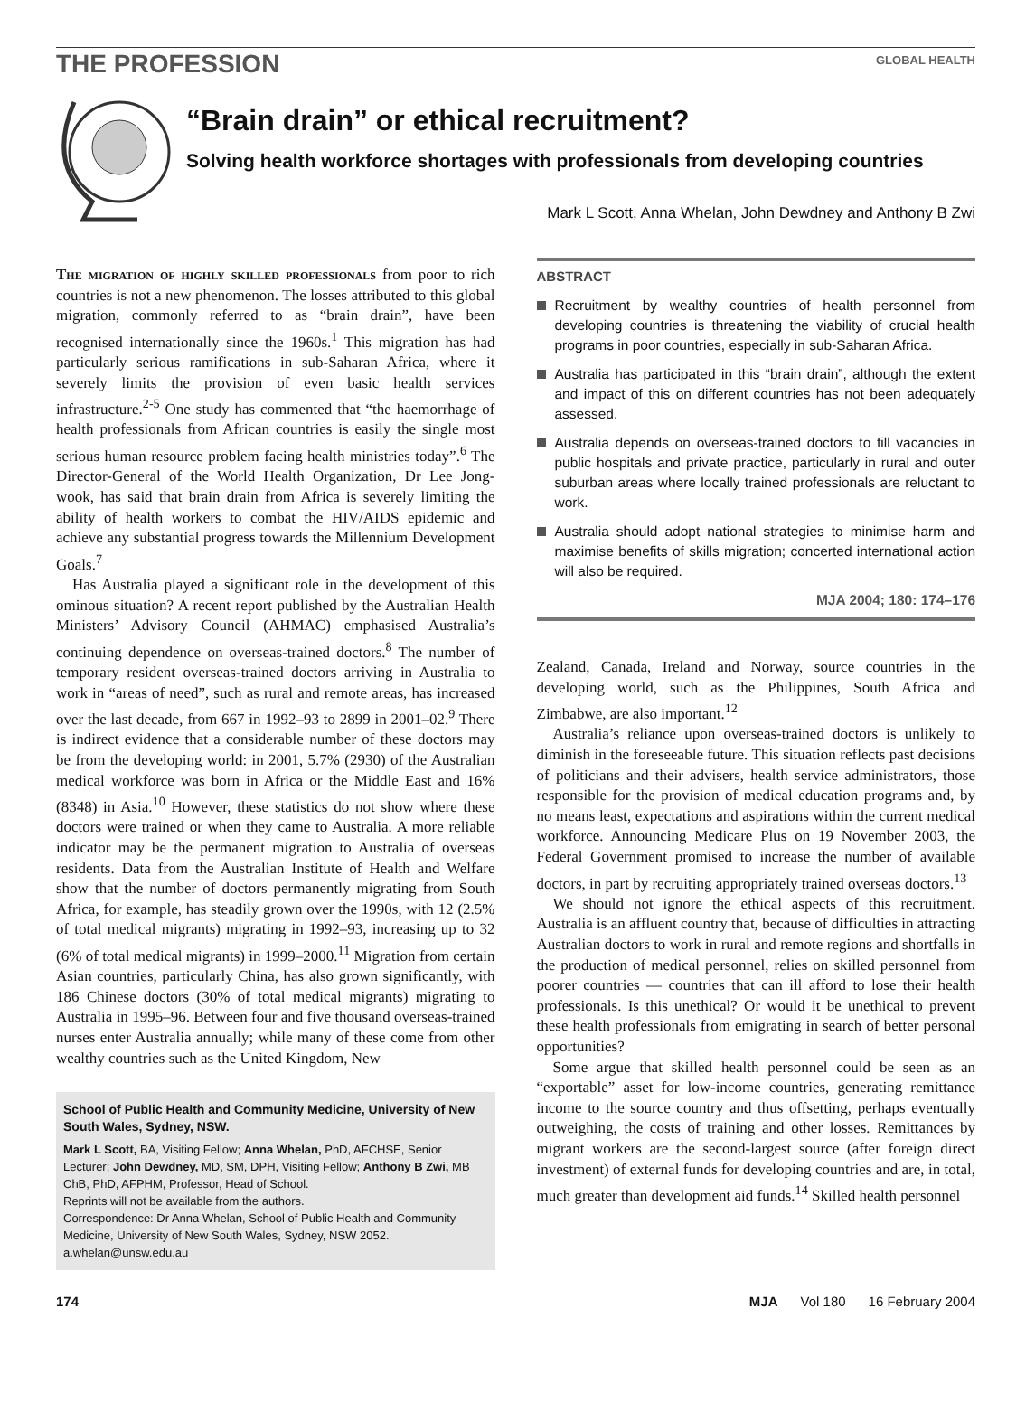THE PROFESSION
GLOBAL HEALTH
“Brain drain” or ethical recruitment?
Solving health workforce shortages with professionals from developing countries
Mark L Scott, Anna Whelan, John Dewdney and Anthony B Zwi
The migration of highly skilled professionals from poor to rich countries is not a new phenomenon. The losses attributed to this global migration, commonly referred to as “brain drain”, have been recognised internationally since the 1960s.<sup>1</sup> This migration has had particularly serious ramifications in sub-Saharan Africa, where it severely limits the provision of even basic health services infrastructure.<sup>2-5</sup> One study has commented that “the haemorrhage of health professionals from African countries is easily the single most serious human resource problem facing health ministries today”.<sup>6</sup> The Director-General of the World Health Organization, Dr Lee Jong-wook, has said that brain drain from Africa is severely limiting the ability of health workers to combat the HIV/AIDS epidemic and achieve any substantial progress towards the Millennium Development Goals.<sup>7</sup>
Has Australia played a significant role in the development of this ominous situation? A recent report published by the Australian Health Ministers’ Advisory Council (AHMAC) emphasised Australia’s continuing dependence on overseas-trained doctors.<sup>8</sup> The number of temporary resident overseas-trained doctors arriving in Australia to work in “areas of need”, such as rural and remote areas, has increased over the last decade, from 667 in 1992–93 to 2899 in 2001–02.<sup>9</sup> There is indirect evidence that a considerable number of these doctors may be from the developing world: in 2001, 5.7% (2930) of the Australian medical workforce was born in Africa or the Middle East and 16% (8348) in Asia.<sup>10</sup> However, these statistics do not show where these doctors were trained or when they came to Australia. A more reliable indicator may be the permanent migration to Australia of overseas residents. Data from the Australian Institute of Health and Welfare show that the number of doctors permanently migrating from South Africa, for example, has steadily grown over the 1990s, with 12 (2.5% of total medical migrants) migrating in 1992–93, increasing up to 32 (6% of total medical migrants) in 1999–2000.<sup>11</sup> Migration from certain Asian countries, particularly China, has also grown significantly, with 186 Chinese doctors (30% of total medical migrants) migrating to Australia in 1995–96. Between four and five thousand overseas-trained nurses enter Australia annually; while many of these come from other wealthy countries such as the United Kingdom, New
School of Public Health and Community Medicine, University of New South Wales, Sydney, NSW.
Mark L Scott, BA, Visiting Fellow; Anna Whelan, PhD, AFCHSE, Senior Lecturer; John Dewdney, MD, SM, DPH, Visiting Fellow; Anthony B Zwi, MB ChB, PhD, AFPHM, Professor, Head of School.
Reprints will not be available from the authors.
Correspondence: Dr Anna Whelan, School of Public Health and Community Medicine, University of New South Wales, Sydney, NSW 2052. a.whelan@unsw.edu.au
ABSTRACT
Recruitment by wealthy countries of health personnel from developing countries is threatening the viability of crucial health programs in poor countries, especially in sub-Saharan Africa.
Australia has participated in this “brain drain”, although the extent and impact of this on different countries has not been adequately assessed.
Australia depends on overseas-trained doctors to fill vacancies in public hospitals and private practice, particularly in rural and outer suburban areas where locally trained professionals are reluctant to work.
Australia should adopt national strategies to minimise harm and maximise benefits of skills migration; concerted international action will also be required.
MJA 2004; 180: 174–176
Zealand, Canada, Ireland and Norway, source countries in the developing world, such as the Philippines, South Africa and Zimbabwe, are also important.<sup>12</sup>
Australia’s reliance upon overseas-trained doctors is unlikely to diminish in the foreseeable future. This situation reflects past decisions of politicians and their advisers, health service administrators, those responsible for the provision of medical education programs and, by no means least, expectations and aspirations within the current medical workforce. Announcing Medicare Plus on 19 November 2003, the Federal Government promised to increase the number of available doctors, in part by recruiting appropriately trained overseas doctors.<sup>13</sup>
We should not ignore the ethical aspects of this recruitment. Australia is an affluent country that, because of difficulties in attracting Australian doctors to work in rural and remote regions and shortfalls in the production of medical personnel, relies on skilled personnel from poorer countries — countries that can ill afford to lose their health professionals. Is this unethical? Or would it be unethical to prevent these health professionals from emigrating in search of better personal opportunities?
Some argue that skilled health personnel could be seen as an “exportable” asset for low-income countries, generating remittance income to the source country and thus offsetting, perhaps eventually outweighing, the costs of training and other losses. Remittances by migrant workers are the second-largest source (after foreign direct investment) of external funds for developing countries and are, in total, much greater than development aid funds.<sup>14</sup> Skilled health personnel
174 MJA Vol 180 16 February 2004